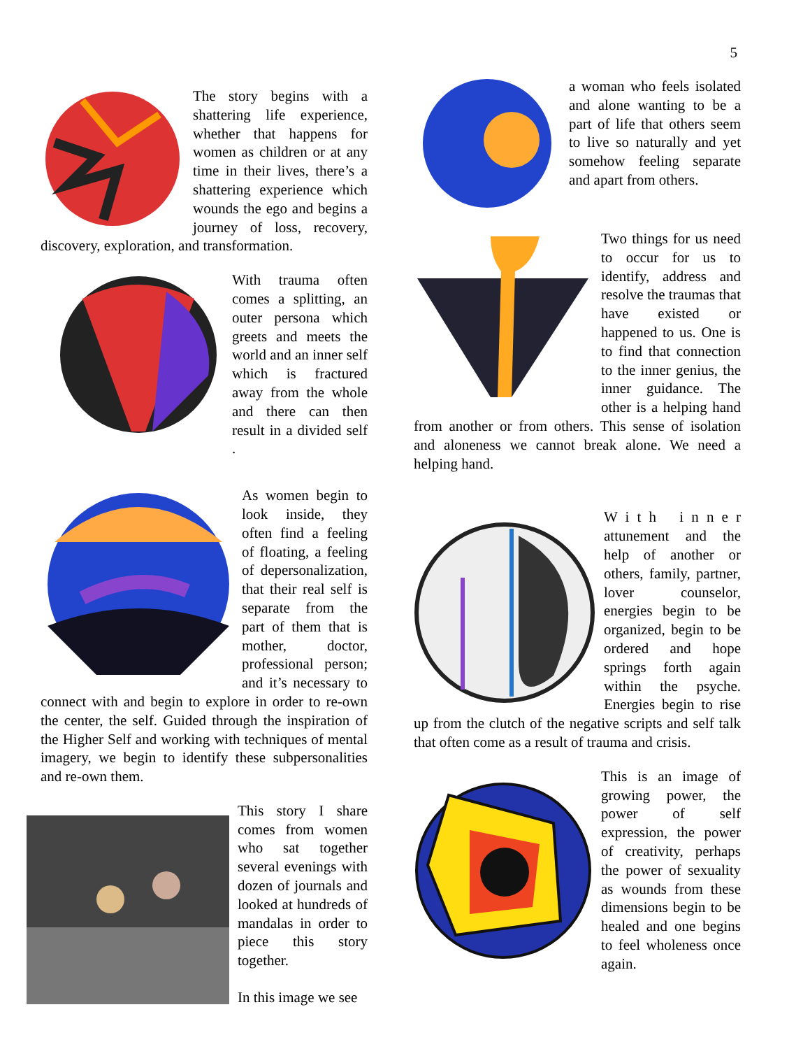5
The story begins with a shattering life experience, whether that happens for women as children or at any time in their lives, there’s a shattering experience which wounds the ego and begins a journey of loss, recovery, discovery, exploration, and transformation.
With trauma often comes a splitting, an outer persona which greets and meets the world and an inner self which is fractured away from the whole and there can then result in a divided self .
As women begin to look inside, they often find a feeling of floating, a feeling of depersonalization, that their real self is separate from the part of them that is mother, doctor, professional person; and it’s necessary to connect with and begin to explore in order to re-own the center, the self. Guided through the inspiration of the Higher Self and working with techniques of mental imagery, we begin to identify these subpersonalities and re-own them.
This story I share comes from women who sat together several evenings with dozen of journals and looked at hundreds of mandalas in order to piece this story together.
In this image we see
a woman who feels isolated and alone wanting to be a part of life that others seem to live so naturally and yet somehow feeling separate and apart from others.
Two things for us need to occur for us to identify, address and resolve the traumas that have existed or happened to us. One is to find that connection to the inner genius, the inner guidance. The other is a helping hand from another or from others. This sense of isolation and aloneness we cannot break alone. We need a helping hand.
W i t h i n n e r attunement and the help of another or others, family, partner, lover counselor, energies begin to be organized, begin to be ordered and hope springs forth again within the psyche. Energies begin to rise up from the clutch of the negative scripts and self talk that often come as a result of trauma and crisis.
This is an image of growing power, the power of self expression, the power of creativity, perhaps the power of sexuality as wounds from these dimensions begin to be healed and one begins to feel wholeness once again.